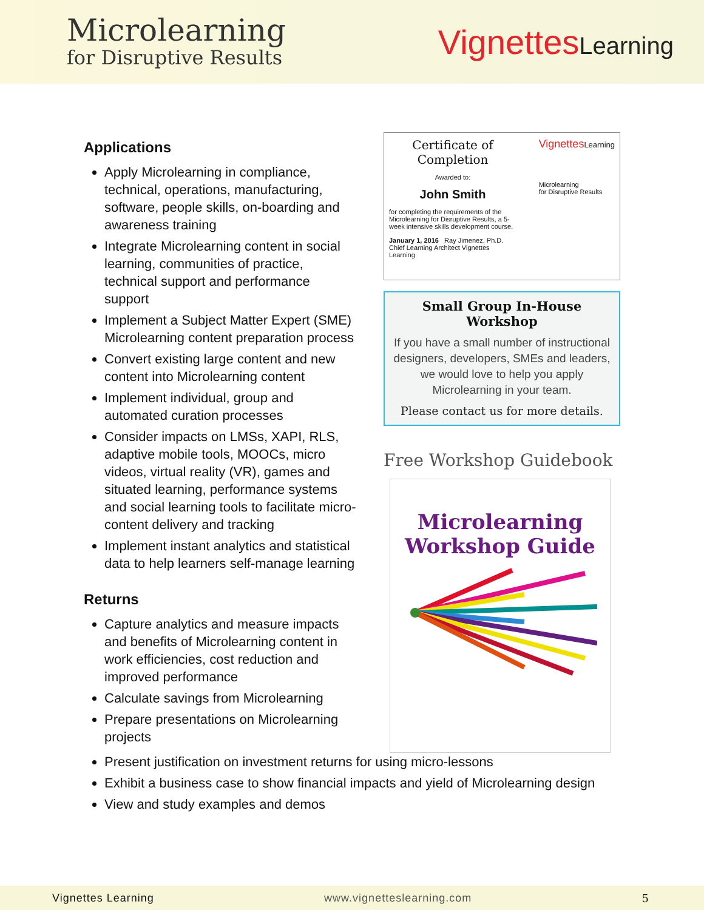Microlearning
for Disruptive Results
VignettesLearning
Applications
Apply Microlearning in compliance, technical, operations, manufacturing, software, people skills, on-boarding and awareness training
Integrate Microlearning content in social learning, communities of practice, technical support and performance support
Implement a Subject Matter Expert (SME) Microlearning content preparation process
Convert existing large content and new content into Microlearning content
Implement individual, group and automated curation processes
Consider impacts on LMSs, XAPI, RLS, adaptive mobile tools, MOOCs, micro videos, virtual reality (VR), games and situated learning, performance systems and social learning tools to facilitate micro-content delivery and tracking
Implement instant analytics and statistical data to help learners self-manage learning
Returns
Capture analytics and measure impacts and benefits of Microlearning content in work efficiencies, cost reduction and improved performance
Calculate savings from Microlearning
Prepare presentations on Microlearning projects
Certificate of Completion
Awarded to:
John Smith
for completing the requirements of the Microlearning for Disruptive Results, a 5-week intensive skills development course.
January 1, 2016 Ray Jimenez, Ph.D. Chief Learning Architect Vignettes Learning
VignettesLearning
Microlearning
for Disruptive Results
Small Group In-House Workshop
If you have a small number of instructional designers, developers, SMEs and leaders, we would love to help you apply Microlearning in your team.
Please contact us for more details.
Free Workshop Guidebook
Microlearning
Workshop Guide
Present justification on investment returns for using micro-lessons
Exhibit a business case to show financial impacts and yield of Microlearning design
View and study examples and demos
Vignettes Learning www.vignetteslearning.com 5